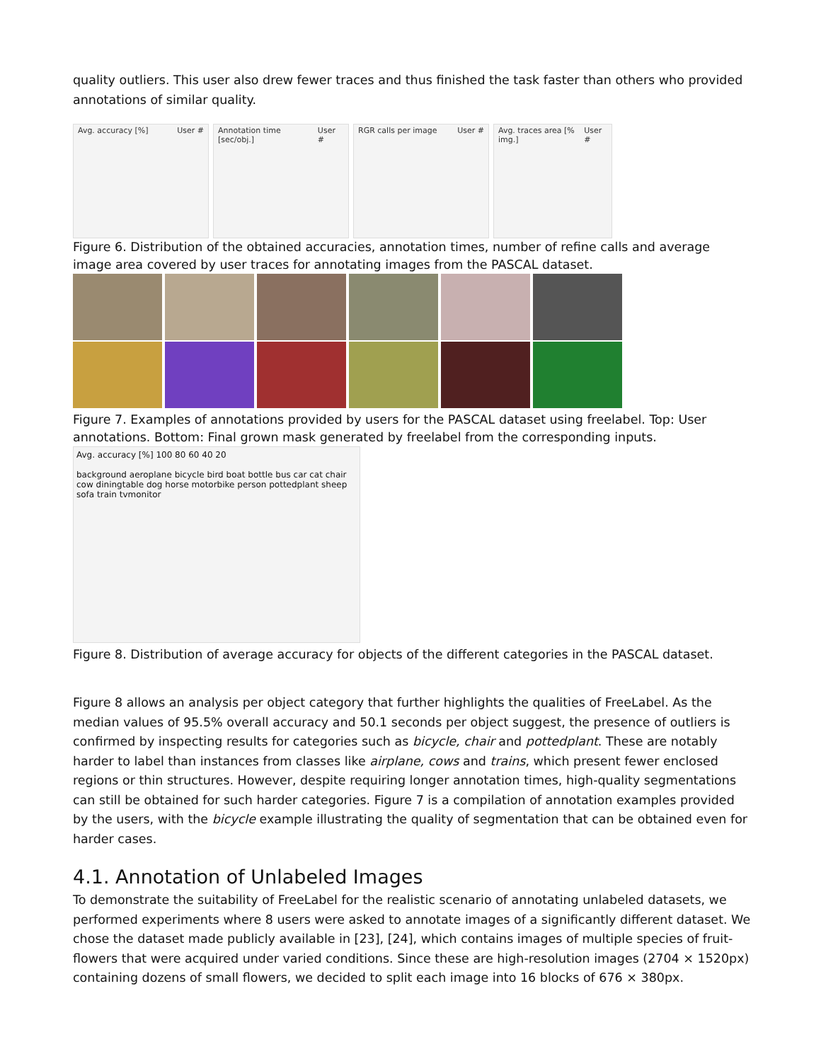quality outliers. This user also drew fewer traces and thus finished the task faster than others who provided annotations of similar quality.
Avg. accuracy [%] User #
Annotation time [sec/obj.] User #
RGR calls per image User #
Avg. traces area [% img.] User #
Figure 6. Distribution of the obtained accuracies, annotation times, number of refine calls and average image area covered by user traces for annotating images from the PASCAL dataset.
Figure 7. Examples of annotations provided by users for the PASCAL dataset using freelabel. Top: User annotations. Bottom: Final grown mask generated by freelabel from the corresponding inputs.
Avg. accuracy [%] 100 80 60 40 20
background aeroplane bicycle bird boat bottle bus car cat chair cow diningtable dog horse motorbike person pottedplant sheep sofa train tvmonitor
Figure 8. Distribution of average accuracy for objects of the different categories in the PASCAL dataset.
Figure 8 allows an analysis per object category that further highlights the qualities of FreeLabel. As the median values of 95.5% overall accuracy and 50.1 seconds per object suggest, the presence of outliers is confirmed by inspecting results for categories such as bicycle, chair and pottedplant. These are notably harder to label than instances from classes like airplane, cows and trains, which present fewer enclosed regions or thin structures. However, despite requiring longer annotation times, high-quality segmentations can still be obtained for such harder categories. Figure 7 is a compilation of annotation examples provided by the users, with the bicycle example illustrating the quality of segmentation that can be obtained even for harder cases.
4.1. Annotation of Unlabeled Images
To demonstrate the suitability of FreeLabel for the realistic scenario of annotating unlabeled datasets, we performed experiments where 8 users were asked to annotate images of a significantly different dataset. We chose the dataset made publicly available in [23], [24], which contains images of multiple species of fruit-flowers that were acquired under varied conditions. Since these are high-resolution images (2704 × 1520px) containing dozens of small flowers, we decided to split each image into 16 blocks of 676 × 380px.